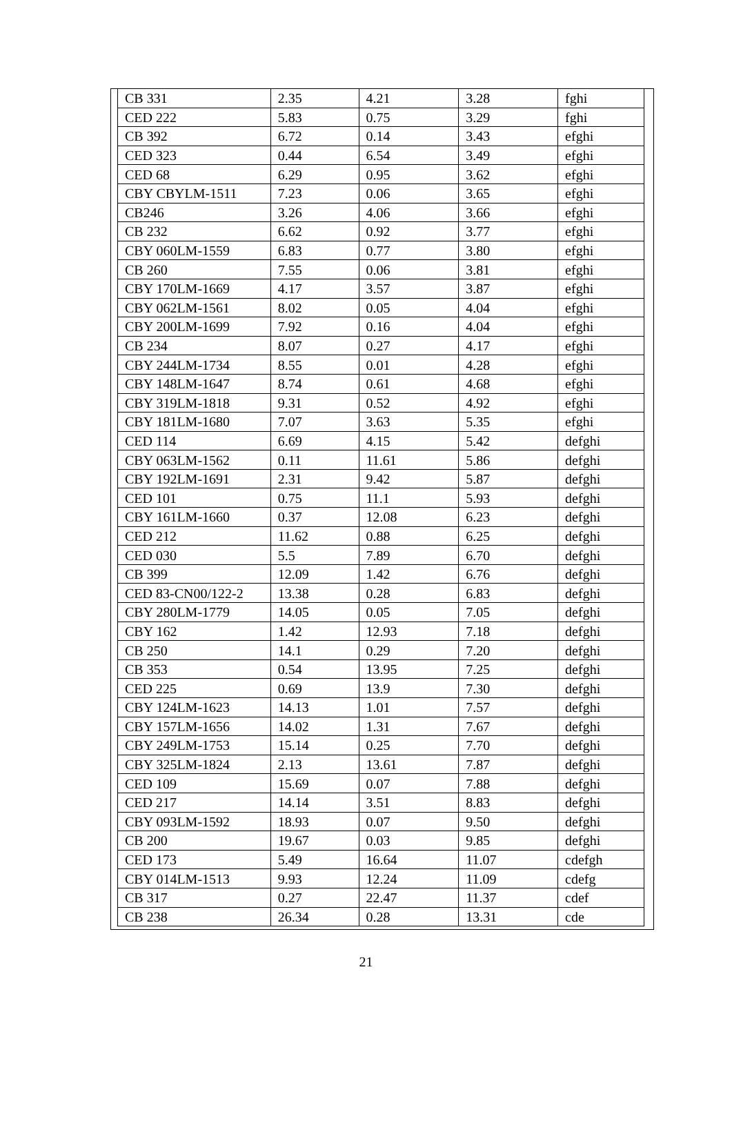| CB 331 | 2.35 | 4.21 | 3.28 | fghi |
| CED 222 | 5.83 | 0.75 | 3.29 | fghi |
| CB 392 | 6.72 | 0.14 | 3.43 | efghi |
| CED 323 | 0.44 | 6.54 | 3.49 | efghi |
| CED 68 | 6.29 | 0.95 | 3.62 | efghi |
| CBY CBYLM-1511 | 7.23 | 0.06 | 3.65 | efghi |
| CB246 | 3.26 | 4.06 | 3.66 | efghi |
| CB 232 | 6.62 | 0.92 | 3.77 | efghi |
| CBY 060LM-1559 | 6.83 | 0.77 | 3.80 | efghi |
| CB 260 | 7.55 | 0.06 | 3.81 | efghi |
| CBY 170LM-1669 | 4.17 | 3.57 | 3.87 | efghi |
| CBY 062LM-1561 | 8.02 | 0.05 | 4.04 | efghi |
| CBY 200LM-1699 | 7.92 | 0.16 | 4.04 | efghi |
| CB 234 | 8.07 | 0.27 | 4.17 | efghi |
| CBY 244LM-1734 | 8.55 | 0.01 | 4.28 | efghi |
| CBY 148LM-1647 | 8.74 | 0.61 | 4.68 | efghi |
| CBY 319LM-1818 | 9.31 | 0.52 | 4.92 | efghi |
| CBY 181LM-1680 | 7.07 | 3.63 | 5.35 | efghi |
| CED 114 | 6.69 | 4.15 | 5.42 | defghi |
| CBY 063LM-1562 | 0.11 | 11.61 | 5.86 | defghi |
| CBY 192LM-1691 | 2.31 | 9.42 | 5.87 | defghi |
| CED 101 | 0.75 | 11.1 | 5.93 | defghi |
| CBY 161LM-1660 | 0.37 | 12.08 | 6.23 | defghi |
| CED 212 | 11.62 | 0.88 | 6.25 | defghi |
| CED 030 | 5.5 | 7.89 | 6.70 | defghi |
| CB 399 | 12.09 | 1.42 | 6.76 | defghi |
| CED 83-CN00/122-2 | 13.38 | 0.28 | 6.83 | defghi |
| CBY 280LM-1779 | 14.05 | 0.05 | 7.05 | defghi |
| CBY 162 | 1.42 | 12.93 | 7.18 | defghi |
| CB 250 | 14.1 | 0.29 | 7.20 | defghi |
| CB 353 | 0.54 | 13.95 | 7.25 | defghi |
| CED 225 | 0.69 | 13.9 | 7.30 | defghi |
| CBY 124LM-1623 | 14.13 | 1.01 | 7.57 | defghi |
| CBY 157LM-1656 | 14.02 | 1.31 | 7.67 | defghi |
| CBY 249LM-1753 | 15.14 | 0.25 | 7.70 | defghi |
| CBY 325LM-1824 | 2.13 | 13.61 | 7.87 | defghi |
| CED 109 | 15.69 | 0.07 | 7.88 | defghi |
| CED 217 | 14.14 | 3.51 | 8.83 | defghi |
| CBY 093LM-1592 | 18.93 | 0.07 | 9.50 | defghi |
| CB 200 | 19.67 | 0.03 | 9.85 | defghi |
| CED 173 | 5.49 | 16.64 | 11.07 | cdefgh |
| CBY 014LM-1513 | 9.93 | 12.24 | 11.09 | cdefg |
| CB 317 | 0.27 | 22.47 | 11.37 | cdef |
| CB 238 | 26.34 | 0.28 | 13.31 | cde |
21